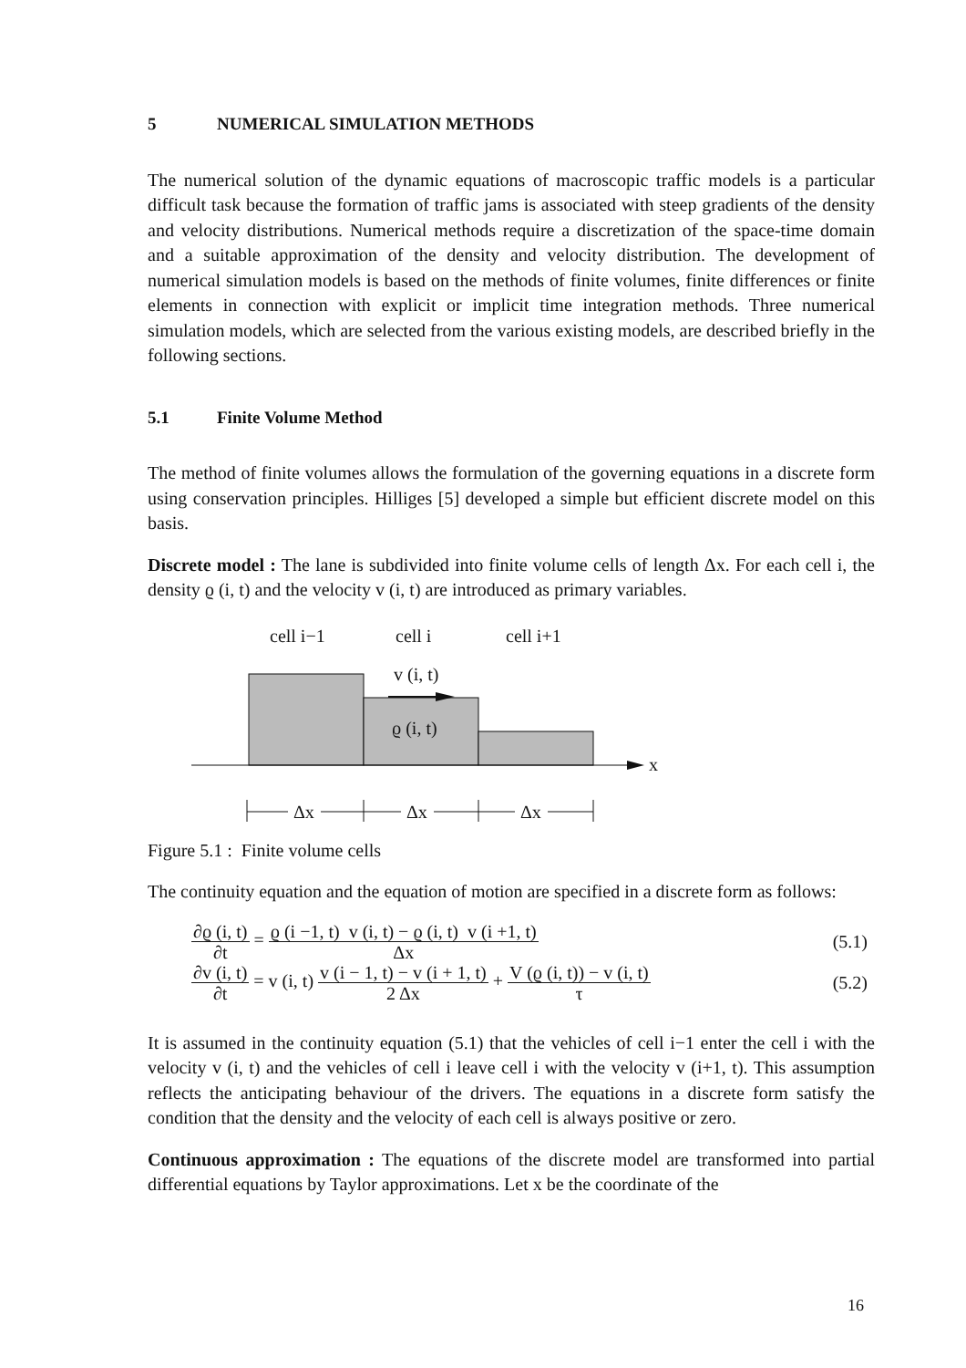5 NUMERICAL SIMULATION METHODS
The numerical solution of the dynamic equations of macroscopic traffic models is a particular difficult task because the formation of traffic jams is associated with steep gradients of the density and velocity distributions. Numerical methods require a discretization of the space-time domain and a suitable approximation of the density and velocity distribution. The development of numerical simulation models is based on the methods of finite volumes, finite differences or finite elements in connection with explicit or implicit time integration methods. Three numerical simulation models, which are selected from the various existing models, are described briefly in the following sections.
5.1 Finite Volume Method
The method of finite volumes allows the formulation of the governing equations in a discrete form using conservation principles. Hilliges [5] developed a simple but efficient discrete model on this basis.
Discrete model : The lane is subdivided into finite volume cells of length Δx. For each cell i, the density ϱ (i, t) and the velocity v (i, t) are introduced as primary variables.
cell i−1
cell i
cell i+1
v (i, t)
ϱ (i, t)
x
Δx
Δx
Δx
Figure 5.1 : Finite volume cells
The continuity equation and the equation of motion are specified in a discrete form as follows:
∂ϱ (i, t) ∂t = ϱ (i −1, t) v (i, t) − ϱ (i, t) v (i +1, t) Δx (5.1)
∂v (i, t) ∂t = v (i, t) v (i − 1, t) − v (i + 1, t) 2 Δx + V (ϱ (i, t)) − v (i, t) τ (5.2)
It is assumed in the continuity equation (5.1) that the vehicles of cell i−1 enter the cell i with the velocity v (i, t) and the vehicles of cell i leave cell i with the velocity v (i+1, t). This assumption reflects the anticipating behaviour of the drivers. The equations in a discrete form satisfy the condition that the density and the velocity of each cell is always positive or zero.
Continuous approximation : The equations of the discrete model are transformed into partial differential equations by Taylor approximations. Let x be the coordinate of the
16